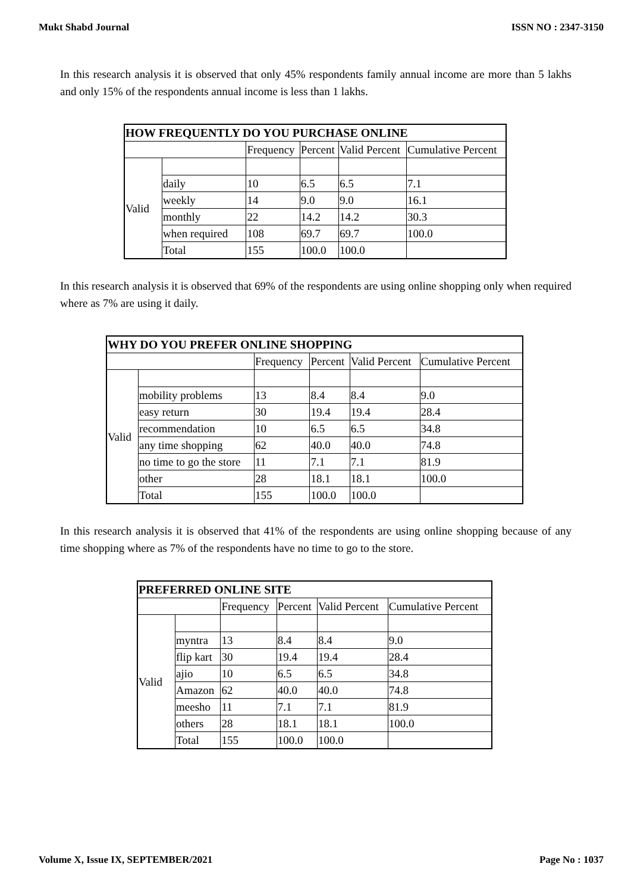Mukt Shabd Journal ISSN NO : 2347-3150
In this research analysis it is observed that only 45% respondents family annual income are more than 5 lakhs and only 15% of the respondents annual income is less than 1 lakhs.
| HOW FREQUENTLY DO YOU PURCHASE ONLINE | | | | | |
| --- | --- | --- | --- | --- | --- |
| | | Frequency | Percent | Valid Percent | Cumulative Percent |
| Valid | | | | | |
| | daily | 10 | 6.5 | 6.5 | 7.1 |
| | weekly | 14 | 9.0 | 9.0 | 16.1 |
| | monthly | 22 | 14.2 | 14.2 | 30.3 |
| | when required | 108 | 69.7 | 69.7 | 100.0 |
| | Total | 155 | 100.0 | 100.0 | |
In this research analysis it is observed that 69% of the respondents are using online shopping only when required where as 7% are using it daily.
| WHY DO YOU PREFER ONLINE SHOPPING | | | | | |
| --- | --- | --- | --- | --- | --- |
| | | Frequency | Percent | Valid Percent | Cumulative Percent |
| Valid | | | | | |
| | mobility problems | 13 | 8.4 | 8.4 | 9.0 |
| | easy return | 30 | 19.4 | 19.4 | 28.4 |
| | recommendation | 10 | 6.5 | 6.5 | 34.8 |
| | any time shopping | 62 | 40.0 | 40.0 | 74.8 |
| | no time to go the store | 11 | 7.1 | 7.1 | 81.9 |
| | other | 28 | 18.1 | 18.1 | 100.0 |
| | Total | 155 | 100.0 | 100.0 | |
In this research analysis it is observed that 41% of the respondents are using online shopping because of any time shopping where as 7% of the respondents have no time to go to the store.
| PREFERRED ONLINE SITE | | | | | |
| --- | --- | --- | --- | --- | --- |
| | | Frequency | Percent | Valid Percent | Cumulative Percent |
| Valid | | | | | |
| | myntra | 13 | 8.4 | 8.4 | 9.0 |
| | flip kart | 30 | 19.4 | 19.4 | 28.4 |
| | ajio | 10 | 6.5 | 6.5 | 34.8 |
| | Amazon | 62 | 40.0 | 40.0 | 74.8 |
| | meesho | 11 | 7.1 | 7.1 | 81.9 |
| | others | 28 | 18.1 | 18.1 | 100.0 |
| | Total | 155 | 100.0 | 100.0 | |
Volume X, Issue IX, SEPTEMBER/2021 Page No : 1037